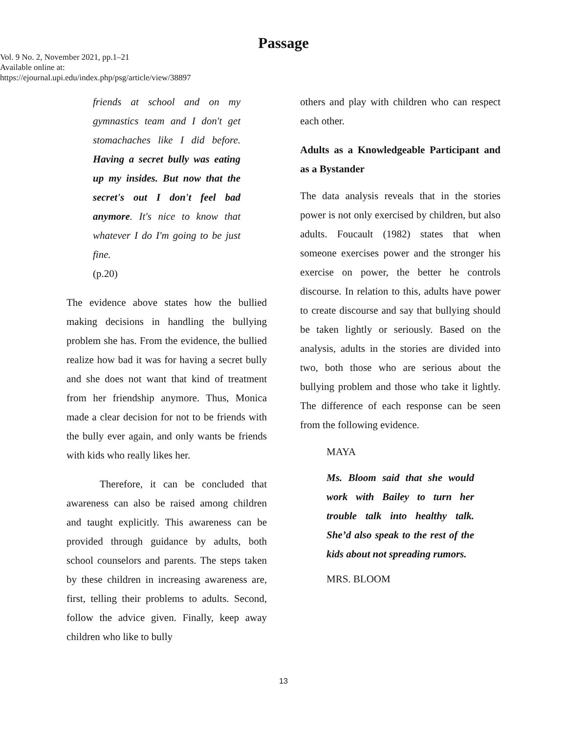Passage
Vol. 9 No. 2, November 2021, pp.1–21
Available online at:
https://ejournal.upi.edu/index.php/psg/article/view/38897
friends at school and on my gymnastics team and I don't get stomachaches like I did before. Having a secret bully was eating up my insides. But now that the secret's out I don't feel bad anymore. It's nice to know that whatever I do I'm going to be just fine.
(p.20)
The evidence above states how the bullied making decisions in handling the bullying problem she has. From the evidence, the bullied realize how bad it was for having a secret bully and she does not want that kind of treatment from her friendship anymore. Thus, Monica made a clear decision for not to be friends with the bully ever again, and only wants be friends with kids who really likes her.
Therefore, it can be concluded that awareness can also be raised among children and taught explicitly. This awareness can be provided through guidance by adults, both school counselors and parents. The steps taken by these children in increasing awareness are, first, telling their problems to adults. Second, follow the advice given. Finally, keep away children who like to bully
others and play with children who can respect each other.
Adults as a Knowledgeable Participant and as a Bystander
The data analysis reveals that in the stories power is not only exercised by children, but also adults. Foucault (1982) states that when someone exercises power and the stronger his exercise on power, the better he controls discourse. In relation to this, adults have power to create discourse and say that bullying should be taken lightly or seriously. Based on the analysis, adults in the stories are divided into two, both those who are serious about the bullying problem and those who take it lightly. The difference of each response can be seen from the following evidence.
MAYA
Ms. Bloom said that she would work with Bailey to turn her trouble talk into healthy talk. She’d also speak to the rest of the kids about not spreading rumors.
MRS. BLOOM
13